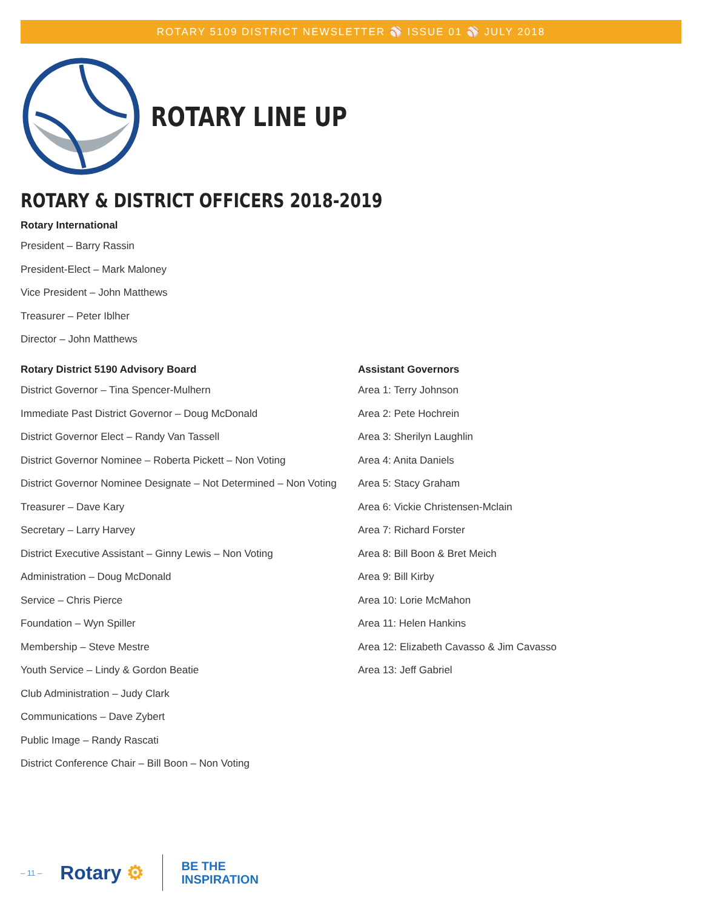ROTARY 5109 DISTRICT NEWSLETTER ⚾ ISSUE 01 ⚾ JULY 2018
ROTARY LINE UP
ROTARY & DISTRICT OFFICERS 2018-2019
Rotary International
President – Barry Rassin
President-Elect – Mark Maloney
Vice President – John Matthews
Treasurer – Peter Iblher
Director – John Matthews
Rotary District 5190 Advisory Board
District Governor – Tina Spencer-Mulhern
Immediate Past District Governor – Doug McDonald
District Governor Elect – Randy Van Tassell
District Governor Nominee – Roberta Pickett – Non Voting
District Governor Nominee Designate – Not Determined – Non Voting
Treasurer – Dave Kary
Secretary – Larry Harvey
District Executive Assistant – Ginny Lewis – Non Voting
Administration – Doug McDonald
Service – Chris Pierce
Foundation – Wyn Spiller
Membership – Steve Mestre
Youth Service – Lindy & Gordon Beatie
Club Administration – Judy Clark
Communications – Dave Zybert
Public Image – Randy Rascati
District Conference Chair – Bill Boon – Non Voting
Assistant Governors
Area 1: Terry Johnson
Area 2: Pete Hochrein
Area 3: Sherilyn Laughlin
Area 4: Anita Daniels
Area 5: Stacy Graham
Area 6: Vickie Christensen-Mclain
Area 7: Richard Forster
Area 8: Bill Boon & Bret Meich
Area 9: Bill Kirby
Area 10: Lorie McMahon
Area 11: Helen Hankins
Area 12: Elizabeth Cavasso & Jim Cavasso
Area 13: Jeff Gabriel
– 11 – Rotary ⚙ BE THE
INSPIRATION